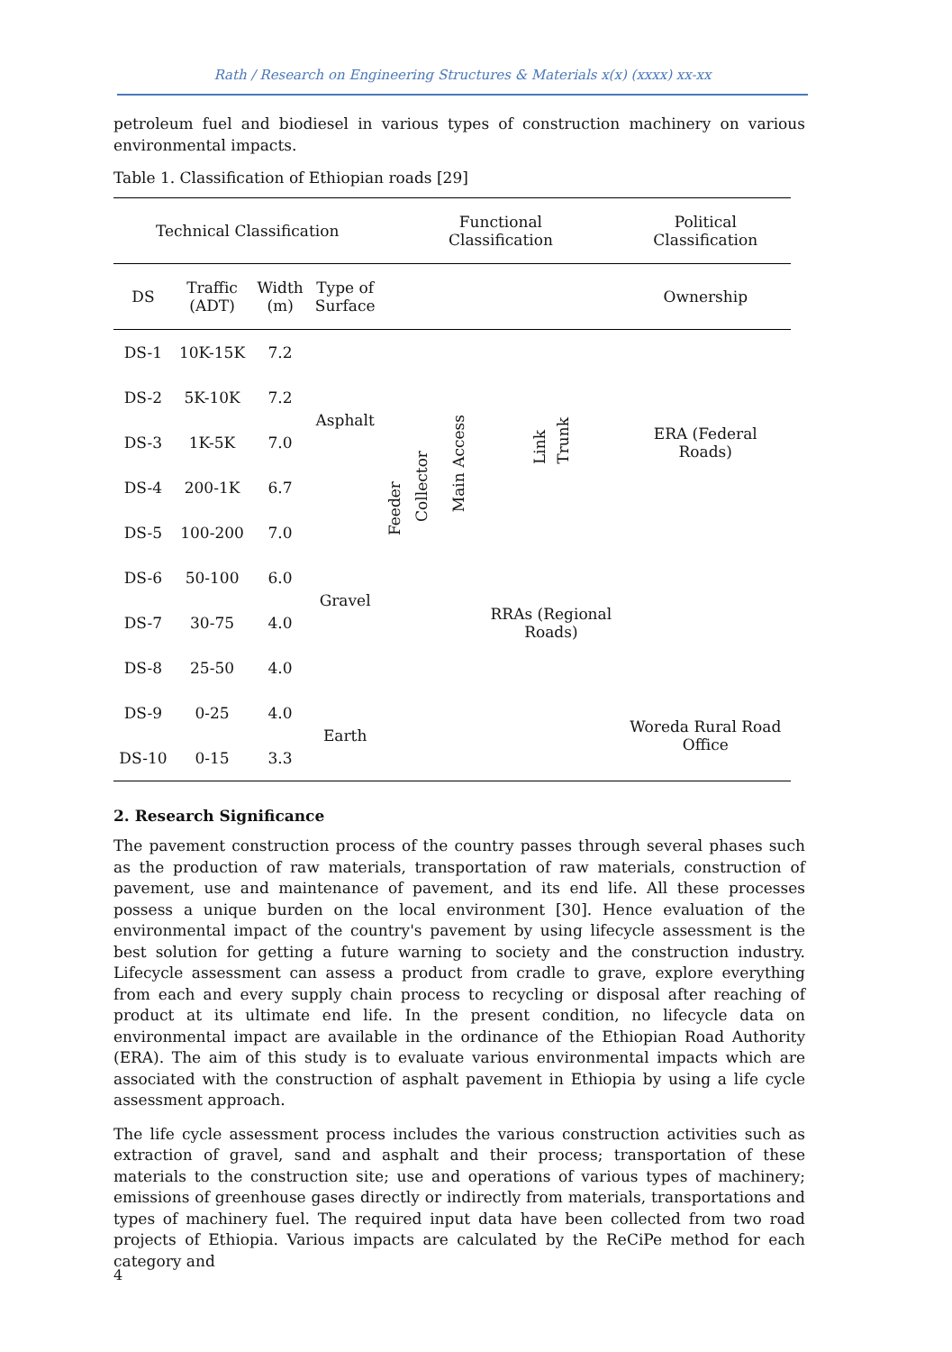Rath / Research on Engineering Structures & Materials x(x) (xxxx) xx-xx
petroleum fuel and biodiesel in various types of construction machinery on various environmental impacts.
Table 1. Classification of Ethiopian roads [29]
| Technical Classification | | | | Functional Classification | | | | Political Classification |
| --- | --- | --- | --- | --- | --- | --- | --- | --- |
| DS | Traffic (ADT) | Width (m) | Type of Surface | | | | | Ownership |
| DS-1 | 10K-15K | 7.2 | Asphalt | Feeder | Collector | Main Access | Link Trunk | ERA (Federal Roads) |
| DS-2 | 5K-10K | 7.2 | | | | | | |
| DS-3 | 1K-5K | 7.0 | | | | | | |
| DS-4 | 200-1K | 6.7 | | | | | | |
| DS-5 | 100-200 | 7.0 | Gravel | | | | | |
| DS-6 | 50-100 | 6.0 | | | | | RRAs (Regional Roads) | |
| DS-7 | 30-75 | 4.0 | | | | | | |
| DS-8 | 25-50 | 4.0 | | | | | | |
| DS-9 | 0-25 | 4.0 | Earth | | | | | Woreda Rural Road Office |
| DS-10 | 0-15 | 3.3 | | | | | | |
2. Research Significance
The pavement construction process of the country passes through several phases such as the production of raw materials, transportation of raw materials, construction of pavement, use and maintenance of pavement, and its end life. All these processes possess a unique burden on the local environment [30]. Hence evaluation of the environmental impact of the country's pavement by using lifecycle assessment is the best solution for getting a future warning to society and the construction industry. Lifecycle assessment can assess a product from cradle to grave, explore everything from each and every supply chain process to recycling or disposal after reaching of product at its ultimate end life. In the present condition, no lifecycle data on environmental impact are available in the ordinance of the Ethiopian Road Authority (ERA). The aim of this study is to evaluate various environmental impacts which are associated with the construction of asphalt pavement in Ethiopia by using a life cycle assessment approach.
The life cycle assessment process includes the various construction activities such as extraction of gravel, sand and asphalt and their process; transportation of these materials to the construction site; use and operations of various types of machinery; emissions of greenhouse gases directly or indirectly from materials, transportations and types of machinery fuel. The required input data have been collected from two road projects of Ethiopia. Various impacts are calculated by the ReCiPe method for each category and
4